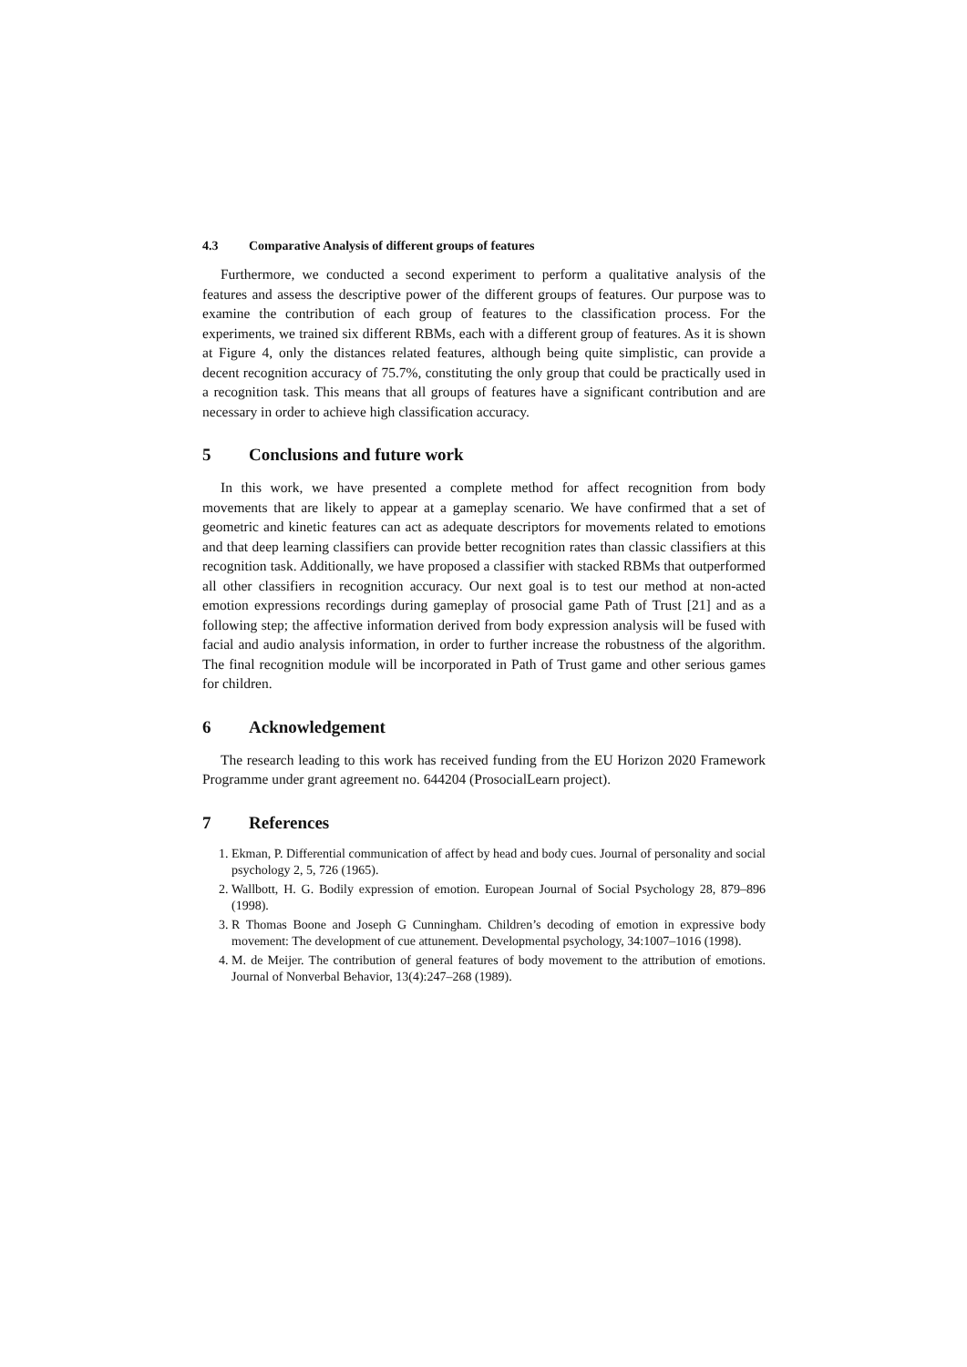4.3 Comparative Analysis of different groups of features
Furthermore, we conducted a second experiment to perform a qualitative analysis of the features and assess the descriptive power of the different groups of features. Our purpose was to examine the contribution of each group of features to the classification process. For the experiments, we trained six different RBMs, each with a different group of features. As it is shown at Figure 4, only the distances related features, although being quite simplistic, can provide a decent recognition accuracy of 75.7%, constituting the only group that could be practically used in a recognition task. This means that all groups of features have a significant contribution and are necessary in order to achieve high classification accuracy.
5 Conclusions and future work
In this work, we have presented a complete method for affect recognition from body movements that are likely to appear at a gameplay scenario. We have confirmed that a set of geometric and kinetic features can act as adequate descriptors for movements related to emotions and that deep learning classifiers can provide better recognition rates than classic classifiers at this recognition task. Additionally, we have proposed a classifier with stacked RBMs that outperformed all other classifiers in recognition accuracy. Our next goal is to test our method at non-acted emotion expressions recordings during gameplay of prosocial game Path of Trust [21] and as a following step; the affective information derived from body expression analysis will be fused with facial and audio analysis information, in order to further increase the robustness of the algorithm. The final recognition module will be incorporated in Path of Trust game and other serious games for children.
6 Acknowledgement
The research leading to this work has received funding from the EU Horizon 2020 Framework Programme under grant agreement no. 644204 (ProsocialLearn project).
7 References
1. Ekman, P. Differential communication of affect by head and body cues. Journal of personality and social psychology 2, 5, 726 (1965).
2. Wallbott, H. G. Bodily expression of emotion. European Journal of Social Psychology 28, 879–896 (1998).
3. R Thomas Boone and Joseph G Cunningham. Children’s decoding of emotion in expressive body movement: The development of cue attunement. Developmental psychology, 34:1007–1016 (1998).
4. M. de Meijer. The contribution of general features of body movement to the attribution of emotions. Journal of Nonverbal Behavior, 13(4):247–268 (1989).